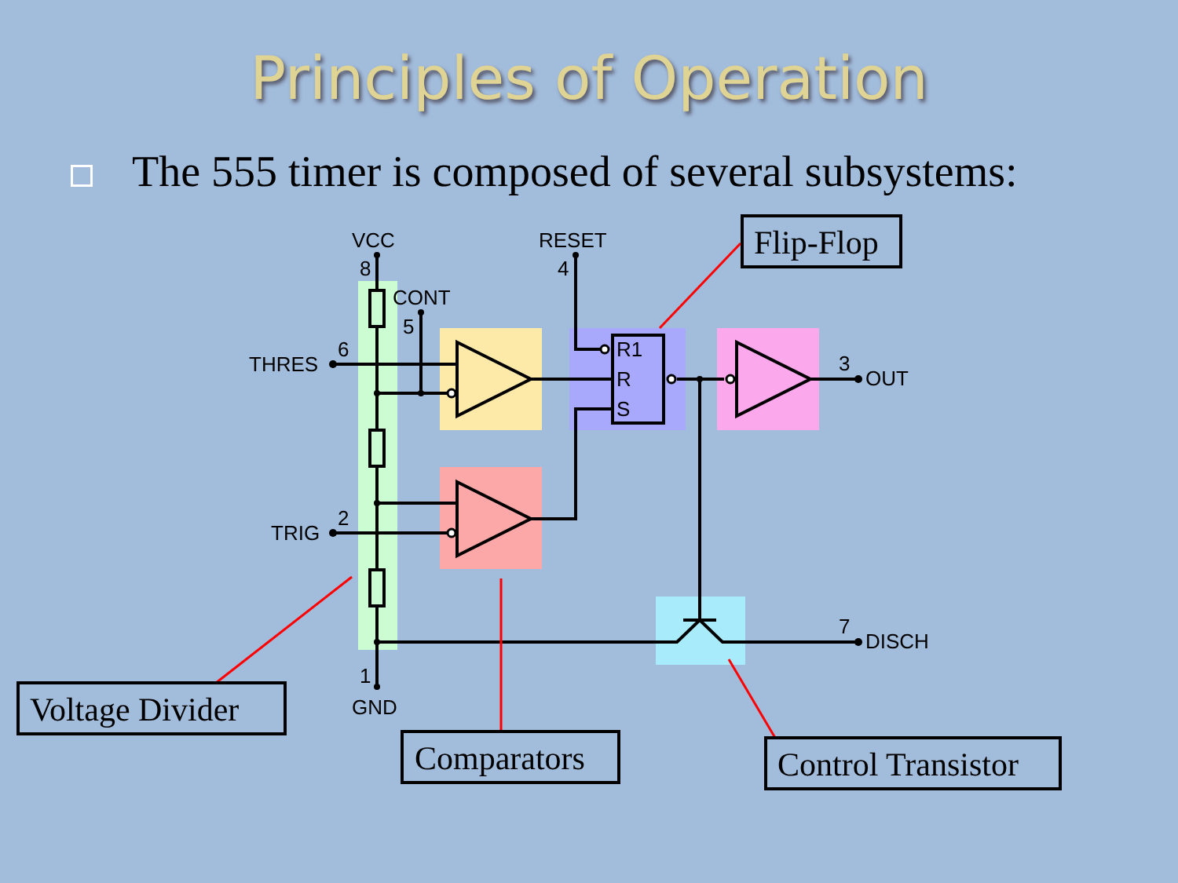Principles of Operation
The 555 timer is composed of several subsystems:
VCC
8
CONT
5
RESET
4
6
THRES
2
TRIG
R1
R
S
3
OUT
7
DISCH
1
GND
Flip-Flop
Voltage Divider
Comparators
Control Transistor